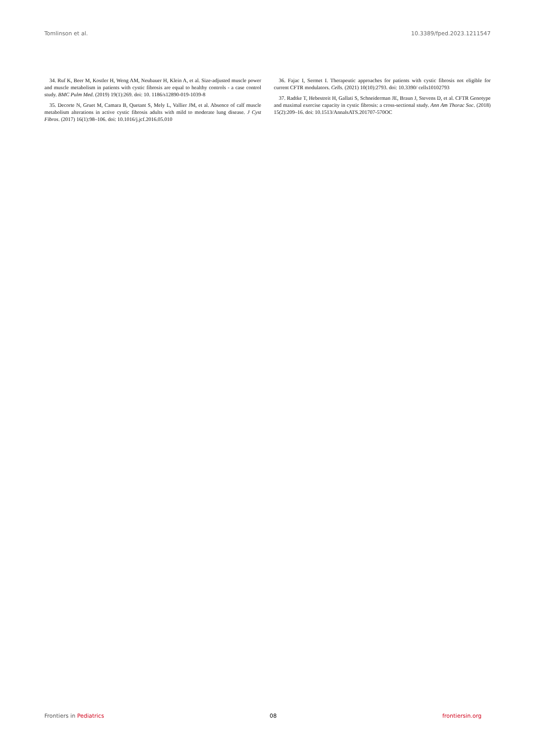Tomlinson et al. 10.3389/fped.2023.1211547
34. Ruf K, Beer M, Kostler H, Weng AM, Neubauer H, Klein A, et al. Size-adjusted muscle power and muscle metabolism in patients with cystic fibrosis are equal to healthy controls - a case control study. BMC Pulm Med. (2019) 19(1):269. doi: 10. 1186/s12890-019-1039-8
35. Decorte N, Gruet M, Camara B, Quetant S, Mely L, Vallier JM, et al. Absence of calf muscle metabolism alterations in active cystic fibrosis adults with mild to moderate lung disease. J Cyst Fibros. (2017) 16(1):98–106. doi: 10.1016/j.jcf.2016.05.010
36. Fajac I, Sermet I. Therapeutic approaches for patients with cystic fibrosis not eligible for current CFTR modulators. Cells. (2021) 10(10):2793. doi: 10.3390/ cells10102793
37. Radtke T, Hebestreit H, Gallati S, Schneiderman JE, Braun J, Stevens D, et al. CFTR Genotype and maximal exercise capacity in cystic fibrosis: a cross-sectional study. Ann Am Thorac Soc. (2018) 15(2):209–16. doi: 10.1513/AnnalsATS.201707-570OC
Frontiers in Pediatrics 08 frontiersin.org